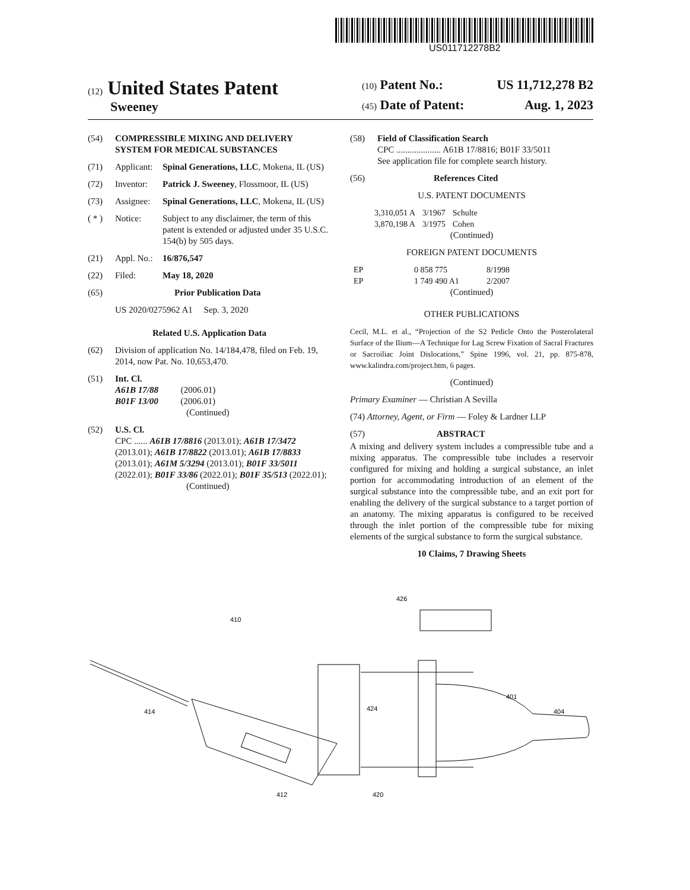US011712278B2
(12) United States Patent
Sweeney
(10) Patent No.: US 11,712,278 B2
(45) Date of Patent: Aug. 1, 2023
(54) COMPRESSIBLE MIXING AND DELIVERY SYSTEM FOR MEDICAL SUBSTANCES
(71) Applicant: Spinal Generations, LLC, Mokena, IL (US)
(72) Inventor: Patrick J. Sweeney, Flossmoor, IL (US)
(73) Assignee: Spinal Generations, LLC, Mokena, IL (US)
( * ) Notice: Subject to any disclaimer, the term of this patent is extended or adjusted under 35 U.S.C. 154(b) by 505 days.
(21) Appl. No.: 16/876,547
(22) Filed: May 18, 2020
(65) Prior Publication Data
US 2020/0275962 A1 Sep. 3, 2020
Related U.S. Application Data
(62) Division of application No. 14/184,478, filed on Feb. 19, 2014, now Pat. No. 10,653,470.
(51) Int. Cl.
A61B 17/88 (2006.01)
B01F 13/00 (2006.01)
(Continued)
(52) U.S. Cl.
CPC ...... A61B 17/8816 (2013.01); A61B 17/3472 (2013.01); A61B 17/8822 (2013.01); A61B 17/8833 (2013.01); A61M 5/3294 (2013.01); B01F 33/5011 (2022.01); B01F 33/86 (2022.01); B01F 35/513 (2022.01);
(Continued)
(58) Field of Classification Search
CPC .................... A61B 17/8816; B01F 33/5011
See application file for complete search history.
(56) References Cited
U.S. PATENT DOCUMENTS
| 3,310,051 A | 3/1967 | Schulte |
| 3,870,198 A | 3/1975 | Cohen |
(Continued)
FOREIGN PATENT DOCUMENTS
| EP | 0 858 775 | 8/1998 |
| EP | 1 749 490 A1 | 2/2007 |
(Continued)
OTHER PUBLICATIONS
Cecil, M.L. et al., “Projection of the S2 Pedicle Onto the Posterolateral Surface of the Ilium—A Technique for Lag Screw Fixation of Sacral Fractures or Sacroiliac Joint Dislocations,” Spine 1996, vol. 21, pp. 875-878, www.kalindra.com/project.htm, 6 pages.
(Continued)
Primary Examiner — Christian A Sevilla
(74) Attorney, Agent, or Firm — Foley & Lardner LLP
(57) ABSTRACT
A mixing and delivery system includes a compressible tube and a mixing apparatus. The compressible tube includes a reservoir configured for mixing and holding a surgical substance, an inlet portion for accommodating introduction of an element of the surgical substance into the compressible tube, and an exit port for enabling the delivery of the surgical substance to a target portion of an anatomy. The mixing apparatus is configured to be received through the inlet portion of the compressible tube for mixing elements of the surgical substance to form the surgical substance.
10 Claims, 7 Drawing Sheets
426
410
414
412
424
401
404
420